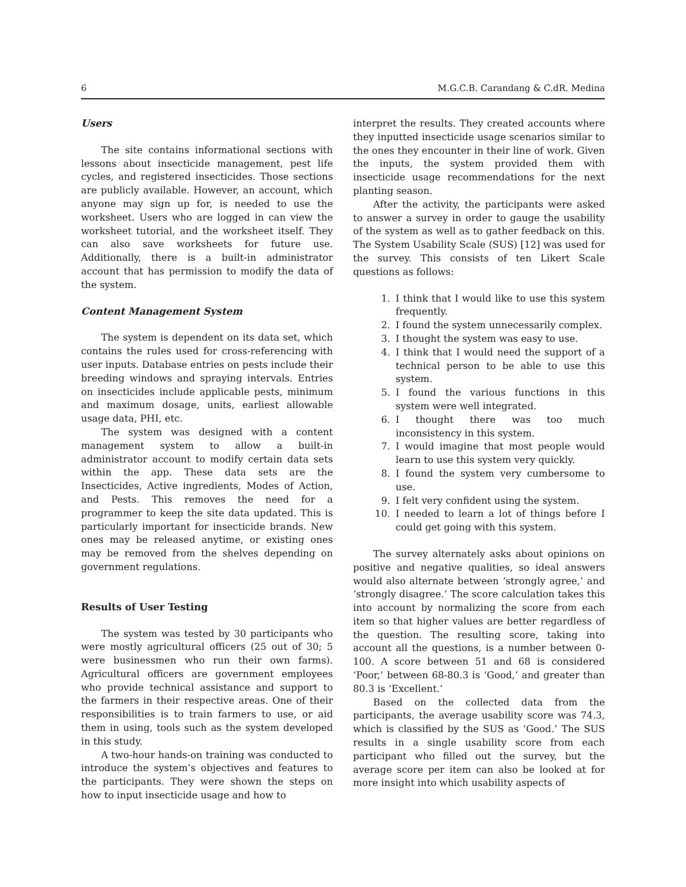6 M.G.C.B. Carandang & C.dR. Medina
Users
The site contains informational sections with lessons about insecticide management, pest life cycles, and registered insecticides. Those sections are publicly available. However, an account, which anyone may sign up for, is needed to use the worksheet. Users who are logged in can view the worksheet tutorial, and the worksheet itself. They can also save worksheets for future use. Additionally, there is a built-in administrator account that has permission to modify the data of the system.
Content Management System
The system is dependent on its data set, which contains the rules used for cross-referencing with user inputs. Database entries on pests include their breeding windows and spraying intervals. Entries on insecticides include applicable pests, minimum and maximum dosage, units, earliest allowable usage data, PHI, etc.
The system was designed with a content management system to allow a built-in administrator account to modify certain data sets within the app. These data sets are the Insecticides, Active ingredients, Modes of Action, and Pests. This removes the need for a programmer to keep the site data updated. This is particularly important for insecticide brands. New ones may be released anytime, or existing ones may be removed from the shelves depending on government regulations.
Results of User Testing
The system was tested by 30 participants who were mostly agricultural officers (25 out of 30; 5 were businessmen who run their own farms). Agricultural officers are government employees who provide technical assistance and support to the farmers in their respective areas. One of their responsibilities is to train farmers to use, or aid them in using, tools such as the system developed in this study.
A two-hour hands-on training was conducted to introduce the system’s objectives and features to the participants. They were shown the steps on how to input insecticide usage and how to
interpret the results. They created accounts where they inputted insecticide usage scenarios similar to the ones they encounter in their line of work. Given the inputs, the system provided them with insecticide usage recommendations for the next planting season.
After the activity, the participants were asked to answer a survey in order to gauge the usability of the system as well as to gather feedback on this. The System Usability Scale (SUS) [12] was used for the survey. This consists of ten Likert Scale questions as follows:
1. I think that I would like to use this system frequently.
2. I found the system unnecessarily complex.
3. I thought the system was easy to use.
4. I think that I would need the support of a technical person to be able to use this system.
5. I found the various functions in this system were well integrated.
6. I thought there was too much inconsistency in this system.
7. I would imagine that most people would learn to use this system very quickly.
8. I found the system very cumbersome to use.
9. I felt very confident using the system.
10. I needed to learn a lot of things before I could get going with this system.
The survey alternately asks about opinions on positive and negative qualities, so ideal answers would also alternate between ‘strongly agree,’ and ‘strongly disagree.’ The score calculation takes this into account by normalizing the score from each item so that higher values are better regardless of the question. The resulting score, taking into account all the questions, is a number between 0-100. A score between 51 and 68 is considered ‘Poor,’ between 68-80.3 is ‘Good,’ and greater than 80.3 is ‘Excellent.’
Based on the collected data from the participants, the average usability score was 74.3, which is classified by the SUS as ‘Good.’ The SUS results in a single usability score from each participant who filled out the survey, but the average score per item can also be looked at for more insight into which usability aspects of